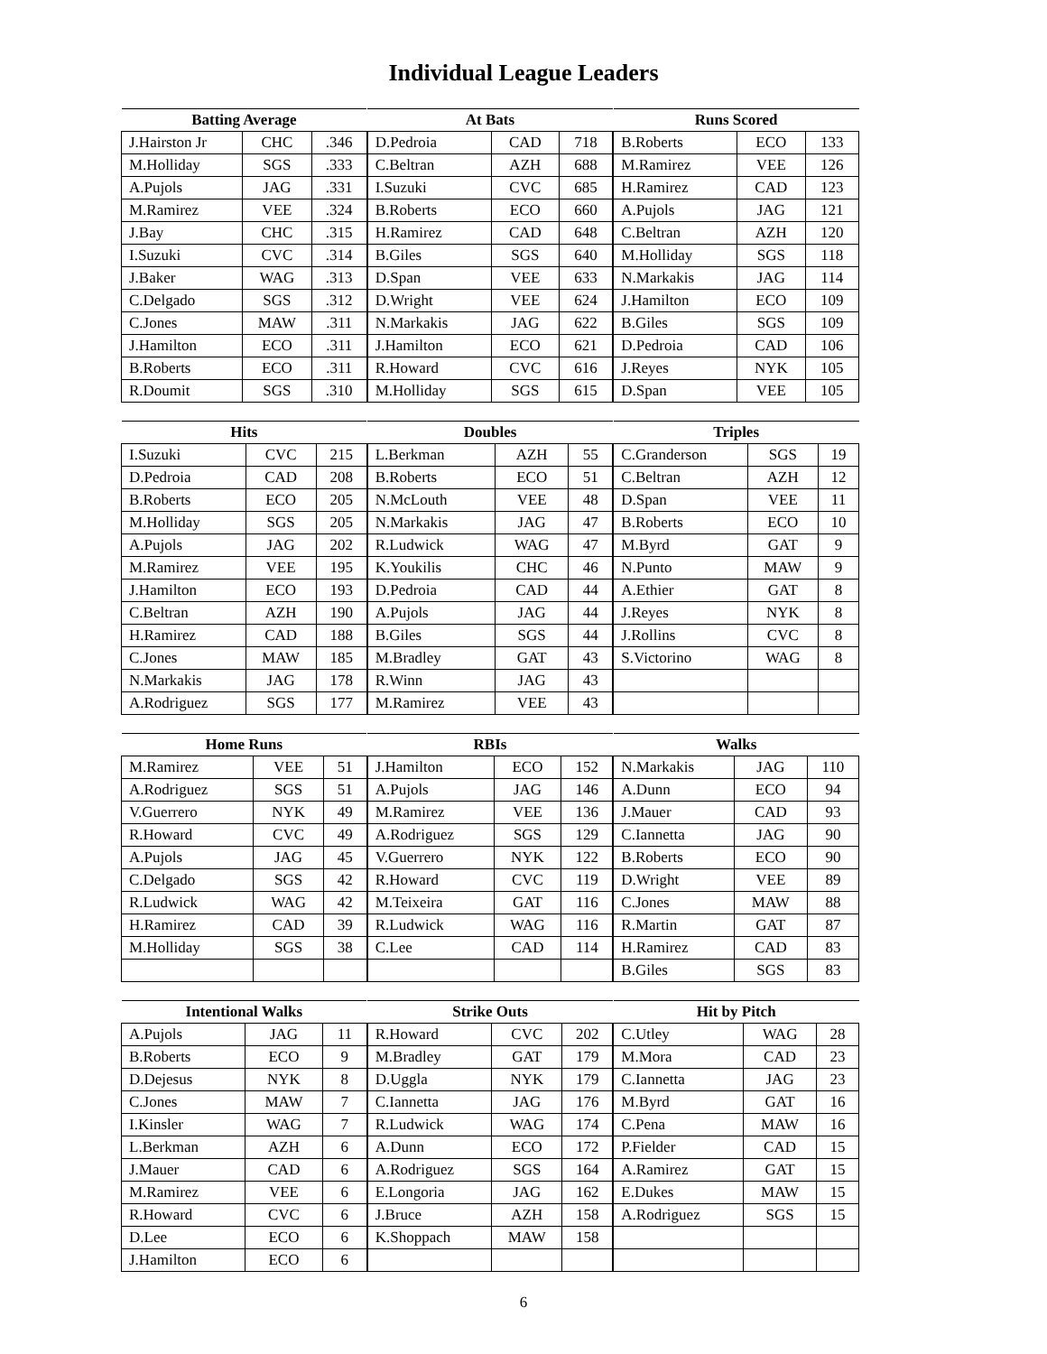Individual League Leaders
| Batting Average | | |
| --- | --- | --- |
| J.Hairston Jr | CHC | .346 |
| M.Holliday | SGS | .333 |
| A.Pujols | JAG | .331 |
| M.Ramirez | VEE | .324 |
| J.Bay | CHC | .315 |
| I.Suzuki | CVC | .314 |
| J.Baker | WAG | .313 |
| C.Delgado | SGS | .312 |
| C.Jones | MAW | .311 |
| J.Hamilton | ECO | .311 |
| B.Roberts | ECO | .311 |
| R.Doumit | SGS | .310 |
| At Bats | | |
| --- | --- | --- |
| D.Pedroia | CAD | 718 |
| C.Beltran | AZH | 688 |
| I.Suzuki | CVC | 685 |
| B.Roberts | ECO | 660 |
| H.Ramirez | CAD | 648 |
| B.Giles | SGS | 640 |
| D.Span | VEE | 633 |
| D.Wright | VEE | 624 |
| N.Markakis | JAG | 622 |
| J.Hamilton | ECO | 621 |
| R.Howard | CVC | 616 |
| M.Holliday | SGS | 615 |
| Runs Scored | | |
| --- | --- | --- |
| B.Roberts | ECO | 133 |
| M.Ramirez | VEE | 126 |
| H.Ramirez | CAD | 123 |
| A.Pujols | JAG | 121 |
| C.Beltran | AZH | 120 |
| M.Holliday | SGS | 118 |
| N.Markakis | JAG | 114 |
| J.Hamilton | ECO | 109 |
| B.Giles | SGS | 109 |
| D.Pedroia | CAD | 106 |
| J.Reyes | NYK | 105 |
| D.Span | VEE | 105 |
| Hits | | |
| --- | --- | --- |
| I.Suzuki | CVC | 215 |
| D.Pedroia | CAD | 208 |
| B.Roberts | ECO | 205 |
| M.Holliday | SGS | 205 |
| A.Pujols | JAG | 202 |
| M.Ramirez | VEE | 195 |
| J.Hamilton | ECO | 193 |
| C.Beltran | AZH | 190 |
| H.Ramirez | CAD | 188 |
| C.Jones | MAW | 185 |
| N.Markakis | JAG | 178 |
| A.Rodriguez | SGS | 177 |
| Doubles | | |
| --- | --- | --- |
| L.Berkman | AZH | 55 |
| B.Roberts | ECO | 51 |
| N.McLouth | VEE | 48 |
| N.Markakis | JAG | 47 |
| R.Ludwick | WAG | 47 |
| K.Youkilis | CHC | 46 |
| D.Pedroia | CAD | 44 |
| A.Pujols | JAG | 44 |
| B.Giles | SGS | 44 |
| M.Bradley | GAT | 43 |
| R.Winn | JAG | 43 |
| M.Ramirez | VEE | 43 |
| Triples | | |
| --- | --- | --- |
| C.Granderson | SGS | 19 |
| C.Beltran | AZH | 12 |
| D.Span | VEE | 11 |
| B.Roberts | ECO | 10 |
| M.Byrd | GAT | 9 |
| N.Punto | MAW | 9 |
| A.Ethier | GAT | 8 |
| J.Reyes | NYK | 8 |
| J.Rollins | CVC | 8 |
| S.Victorino | WAG | 8 |
| Home Runs | | |
| --- | --- | --- |
| M.Ramirez | VEE | 51 |
| A.Rodriguez | SGS | 51 |
| V.Guerrero | NYK | 49 |
| R.Howard | CVC | 49 |
| A.Pujols | JAG | 45 |
| C.Delgado | SGS | 42 |
| R.Ludwick | WAG | 42 |
| H.Ramirez | CAD | 39 |
| M.Holliday | SGS | 38 |
| RBIs | | |
| --- | --- | --- |
| J.Hamilton | ECO | 152 |
| A.Pujols | JAG | 146 |
| M.Ramirez | VEE | 136 |
| A.Rodriguez | SGS | 129 |
| V.Guerrero | NYK | 122 |
| R.Howard | CVC | 119 |
| M.Teixeira | GAT | 116 |
| R.Ludwick | WAG | 116 |
| C.Lee | CAD | 114 |
| Walks | | |
| --- | --- | --- |
| N.Markakis | JAG | 110 |
| A.Dunn | ECO | 94 |
| J.Mauer | CAD | 93 |
| C.Iannetta | JAG | 90 |
| B.Roberts | ECO | 90 |
| D.Wright | VEE | 89 |
| C.Jones | MAW | 88 |
| R.Martin | GAT | 87 |
| H.Ramirez | CAD | 83 |
| B.Giles | SGS | 83 |
| Intentional Walks | | |
| --- | --- | --- |
| A.Pujols | JAG | 11 |
| B.Roberts | ECO | 9 |
| D.Dejesus | NYK | 8 |
| C.Jones | MAW | 7 |
| I.Kinsler | WAG | 7 |
| L.Berkman | AZH | 6 |
| J.Mauer | CAD | 6 |
| M.Ramirez | VEE | 6 |
| R.Howard | CVC | 6 |
| D.Lee | ECO | 6 |
| J.Hamilton | ECO | 6 |
| Strike Outs | | |
| --- | --- | --- |
| R.Howard | CVC | 202 |
| M.Bradley | GAT | 179 |
| D.Uggla | NYK | 179 |
| C.Iannetta | JAG | 176 |
| R.Ludwick | WAG | 174 |
| A.Dunn | ECO | 172 |
| A.Rodriguez | SGS | 164 |
| E.Longoria | JAG | 162 |
| J.Bruce | AZH | 158 |
| K.Shoppach | MAW | 158 |
| Hit by Pitch | | |
| --- | --- | --- |
| C.Utley | WAG | 28 |
| M.Mora | CAD | 23 |
| C.Iannetta | JAG | 23 |
| M.Byrd | GAT | 16 |
| C.Pena | MAW | 16 |
| P.Fielder | CAD | 15 |
| A.Ramirez | GAT | 15 |
| E.Dukes | MAW | 15 |
| A.Rodriguez | SGS | 15 |
6